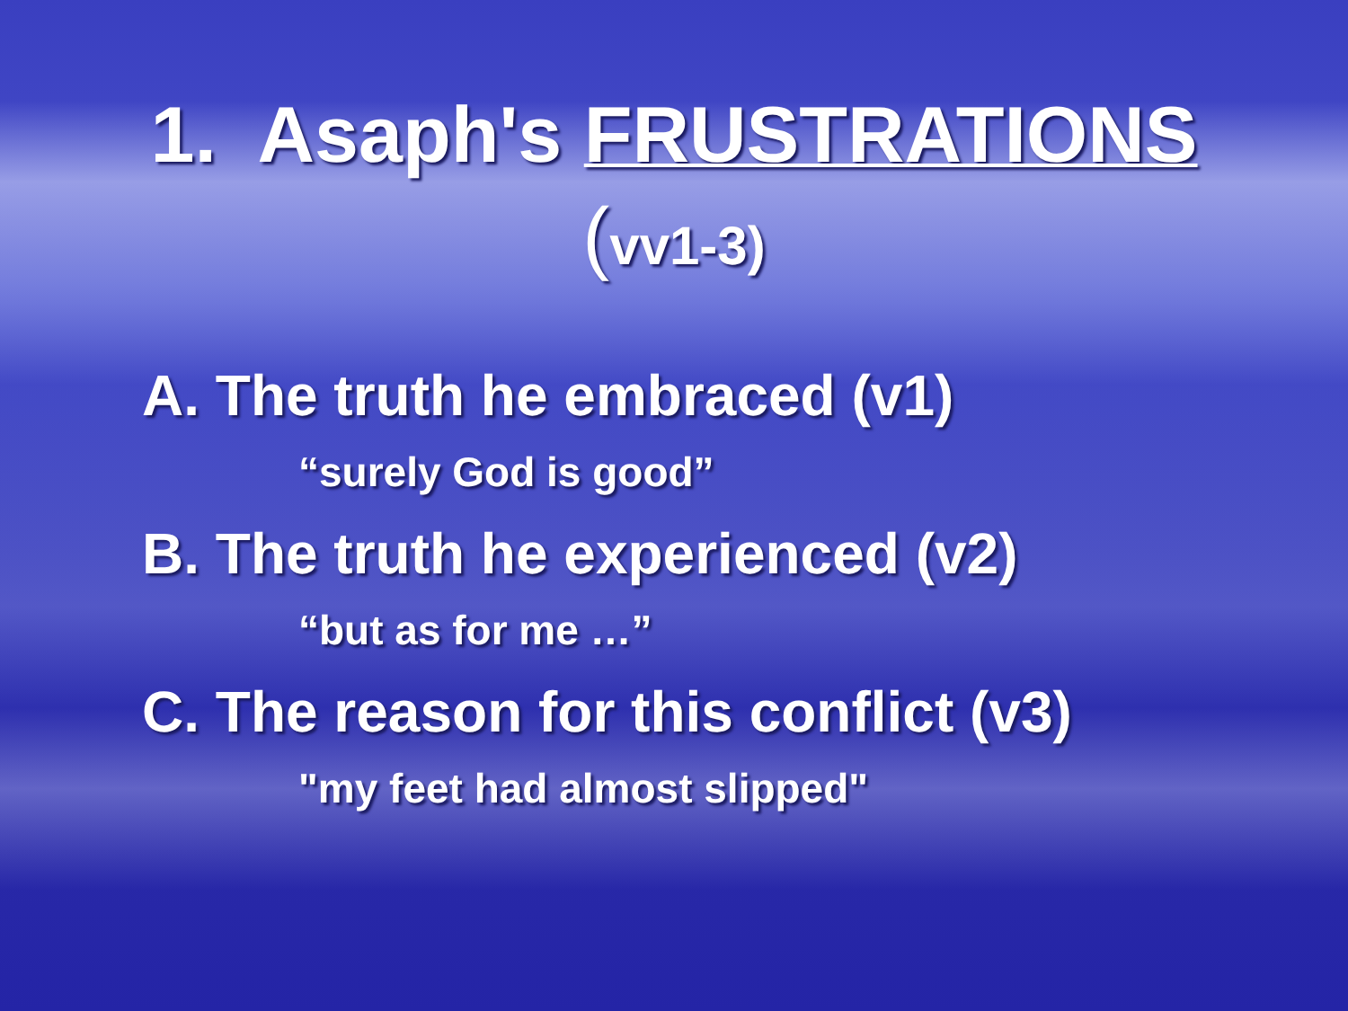1. Asaph's FRUSTRATIONS
(vv1-3)
A. The truth he embraced (v1)
“surely God is good”
B. The truth he experienced (v2)
“but as for me …”
C. The reason for this conflict (v3)
"my feet had almost slipped"